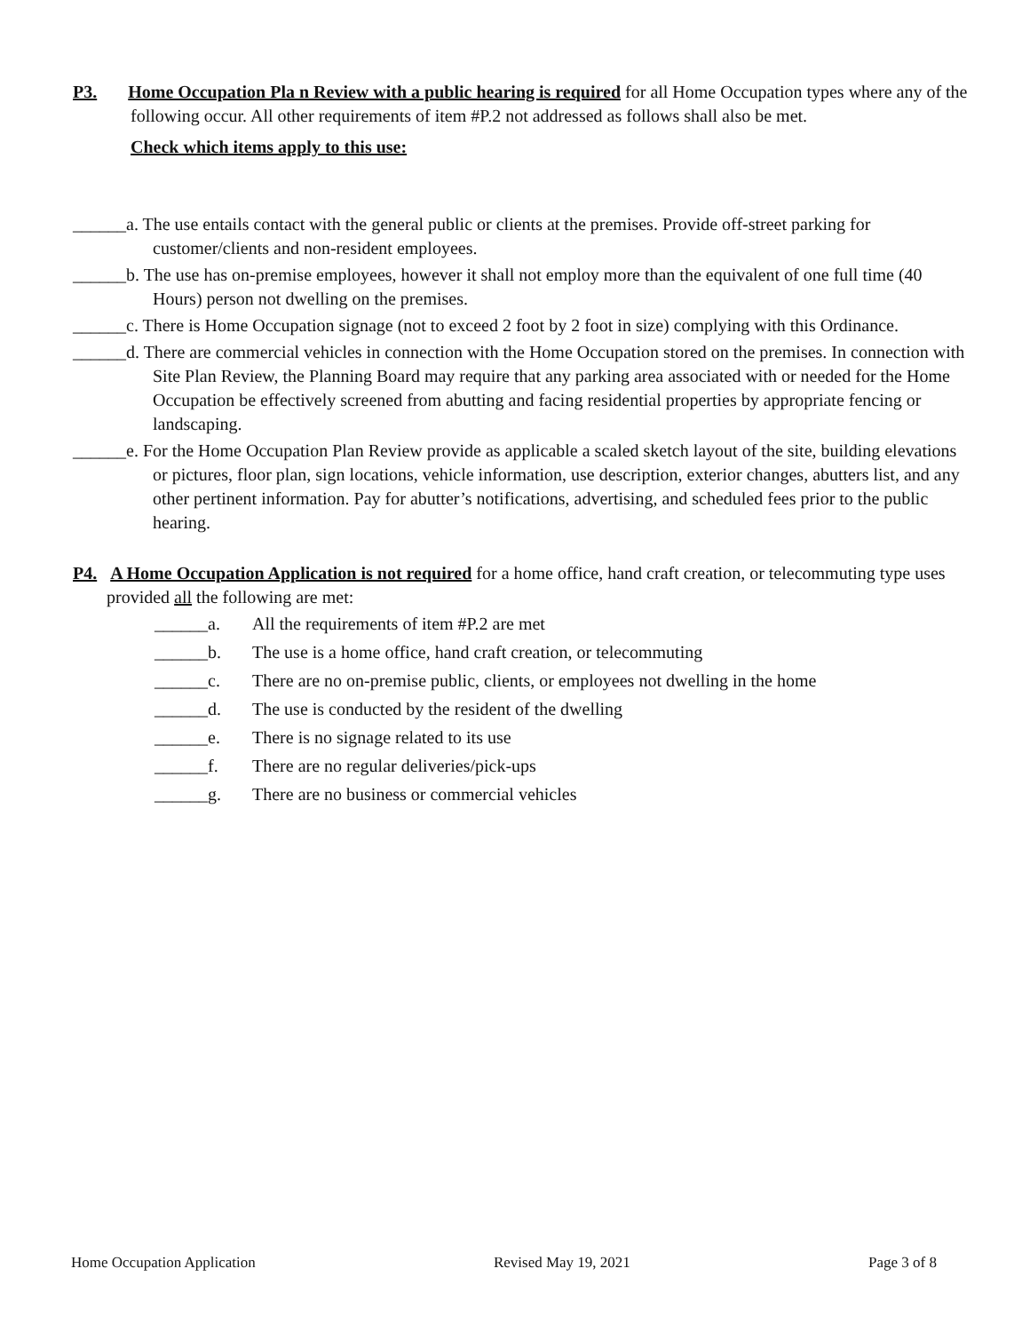P3. Home Occupation Pla n Review with a public hearing is required for all Home Occupation types where any of the following occur. All other requirements of item #P.2 not addressed as follows shall also be met.
Check which items apply to this use:
______a. The use entails contact with the general public or clients at the premises. Provide off-street parking for customer/clients and non-resident employees.
______b. The use has on-premise employees, however it shall not employ more than the equivalent of one full time (40 Hours) person not dwelling on the premises.
______c. There is Home Occupation signage (not to exceed 2 foot by 2 foot in size) complying with this Ordinance.
______d. There are commercial vehicles in connection with the Home Occupation stored on the premises. In connection with Site Plan Review, the Planning Board may require that any parking area associated with or needed for the Home Occupation be effectively screened from abutting and facing residential properties by appropriate fencing or landscaping.
______e. For the Home Occupation Plan Review provide as applicable a scaled sketch layout of the site, building elevations or pictures, floor plan, sign locations, vehicle information, use description, exterior changes, abutters list, and any other pertinent information. Pay for abutter’s notifications, advertising, and scheduled fees prior to the public hearing.
P4. A Home Occupation Application is not required for a home office, hand craft creation, or telecommuting type uses provided all the following are met:
______a. All the requirements of item #P.2 are met
______b. The use is a home office, hand craft creation, or telecommuting
______c. There are no on-premise public, clients, or employees not dwelling in the home
______d. The use is conducted by the resident of the dwelling
______e. There is no signage related to its use
______f. There are no regular deliveries/pick-ups
______g. There are no business or commercial vehicles
Home Occupation Application Revised May 19, 2021 Page 3 of 8